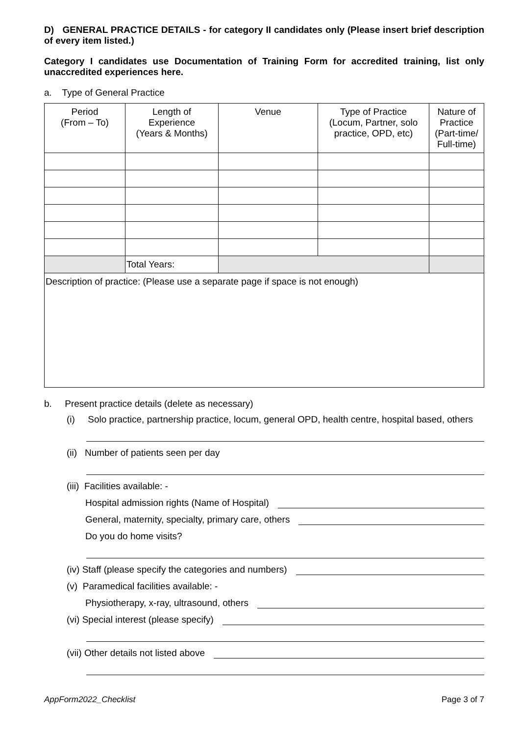D) GENERAL PRACTICE DETAILS - for category II candidates only (Please insert brief description of every item listed.)
Category I candidates use Documentation of Training Form for accredited training, list only unaccredited experiences here.
a. Type of General Practice
| Period (From – To) | Length of Experience (Years & Months) | Venue | Type of Practice (Locum, Partner, solo practice, OPD, etc) | Nature of Practice (Part-time/ Full-time) |
| --- | --- | --- | --- | --- |
| | Total Years: | | | |
| Description of practice: (Please use a separate page if space is not enough) | | | | |
b. Present practice details (delete as necessary)
(i) Solo practice, partnership practice, locum, general OPD, health centre, hospital based, others
(ii) Number of patients seen per day
(iii) Facilities available: -
Hospital admission rights (Name of Hospital)
General, maternity, specialty, primary care, others
Do you do home visits?
(iv) Staff (please specify the categories and numbers)
(v) Paramedical facilities available: -
Physiotherapy, x-ray, ultrasound, others
(vi) Special interest (please specify)
(vii) Other details not listed above
AppForm2022_Checklist Page 3 of 7